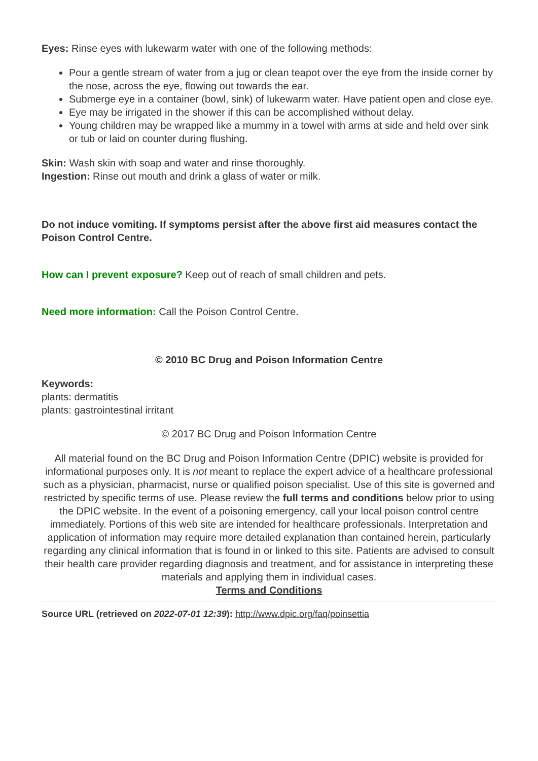Eyes: Rinse eyes with lukewarm water with one of the following methods:
Pour a gentle stream of water from a jug or clean teapot over the eye from the inside corner by the nose, across the eye, flowing out towards the ear.
Submerge eye in a container (bowl, sink) of lukewarm water. Have patient open and close eye.
Eye may be irrigated in the shower if this can be accomplished without delay.
Young children may be wrapped like a mummy in a towel with arms at side and held over sink or tub or laid on counter during flushing.
Skin: Wash skin with soap and water and rinse thoroughly.
Ingestion: Rinse out mouth and drink a glass of water or milk.
Do not induce vomiting. If symptoms persist after the above first aid measures contact the Poison Control Centre.
How can I prevent exposure? Keep out of reach of small children and pets.
Need more information: Call the Poison Control Centre.
© 2010 BC Drug and Poison Information Centre
Keywords:
plants: dermatitis
plants: gastrointestinal irritant
© 2017 BC Drug and Poison Information Centre
All material found on the BC Drug and Poison Information Centre (DPIC) website is provided for informational purposes only. It is not meant to replace the expert advice of a healthcare professional such as a physician, pharmacist, nurse or qualified poison specialist. Use of this site is governed and restricted by specific terms of use. Please review the full terms and conditions below prior to using the DPIC website. In the event of a poisoning emergency, call your local poison control centre immediately. Portions of this web site are intended for healthcare professionals. Interpretation and application of information may require more detailed explanation than contained herein, particularly regarding any clinical information that is found in or linked to this site. Patients are advised to consult their health care provider regarding diagnosis and treatment, and for assistance in interpreting these materials and applying them in individual cases.
Terms and Conditions
Source URL (retrieved on 2022-07-01 12:39): http://www.dpic.org/faq/poinsettia